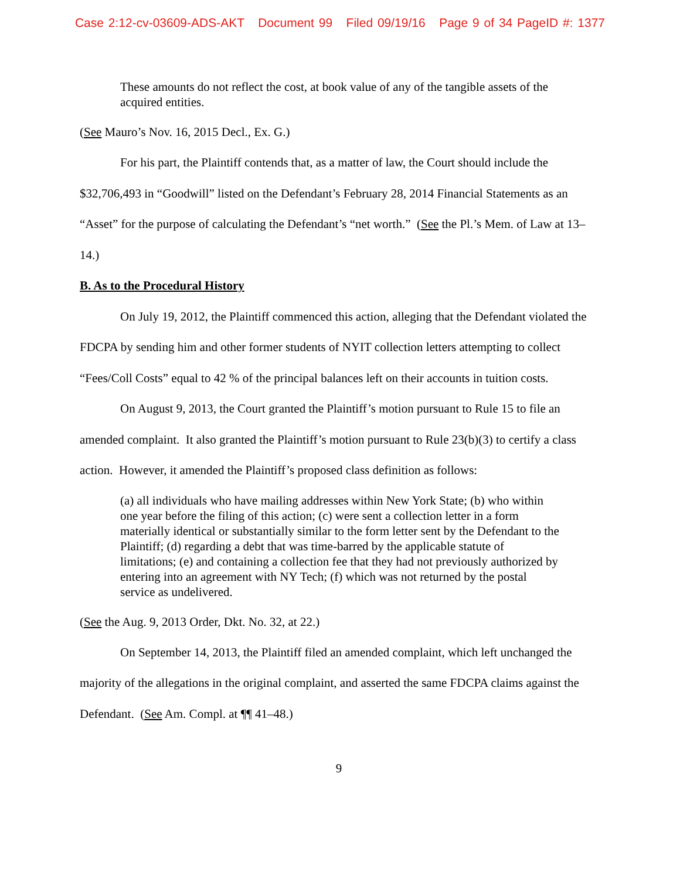Case 2:12-cv-03609-ADS-AKT Document 99 Filed 09/19/16 Page 9 of 34 PageID #: 1377
These amounts do not reflect the cost, at book value of any of the tangible assets of the acquired entities.
(See Mauro’s Nov. 16, 2015 Decl., Ex. G.)
For his part, the Plaintiff contends that, as a matter of law, the Court should include the $32,706,493 in “Goodwill” listed on the Defendant’s February 28, 2014 Financial Statements as an “Asset” for the purpose of calculating the Defendant’s “net worth.” (See the Pl.’s Mem. of Law at 13–14.)
B. As to the Procedural History
On July 19, 2012, the Plaintiff commenced this action, alleging that the Defendant violated the FDCPA by sending him and other former students of NYIT collection letters attempting to collect “Fees/Coll Costs” equal to 42 % of the principal balances left on their accounts in tuition costs.
On August 9, 2013, the Court granted the Plaintiff’s motion pursuant to Rule 15 to file an amended complaint. It also granted the Plaintiff’s motion pursuant to Rule 23(b)(3) to certify a class action. However, it amended the Plaintiff’s proposed class definition as follows:
(a) all individuals who have mailing addresses within New York State; (b) who within one year before the filing of this action; (c) were sent a collection letter in a form materially identical or substantially similar to the form letter sent by the Defendant to the Plaintiff; (d) regarding a debt that was time-barred by the applicable statute of limitations; (e) and containing a collection fee that they had not previously authorized by entering into an agreement with NY Tech; (f) which was not returned by the postal service as undelivered.
(See the Aug. 9, 2013 Order, Dkt. No. 32, at 22.)
On September 14, 2013, the Plaintiff filed an amended complaint, which left unchanged the majority of the allegations in the original complaint, and asserted the same FDCPA claims against the Defendant. (See Am. Compl. at ¶¶ 41–48.)
9